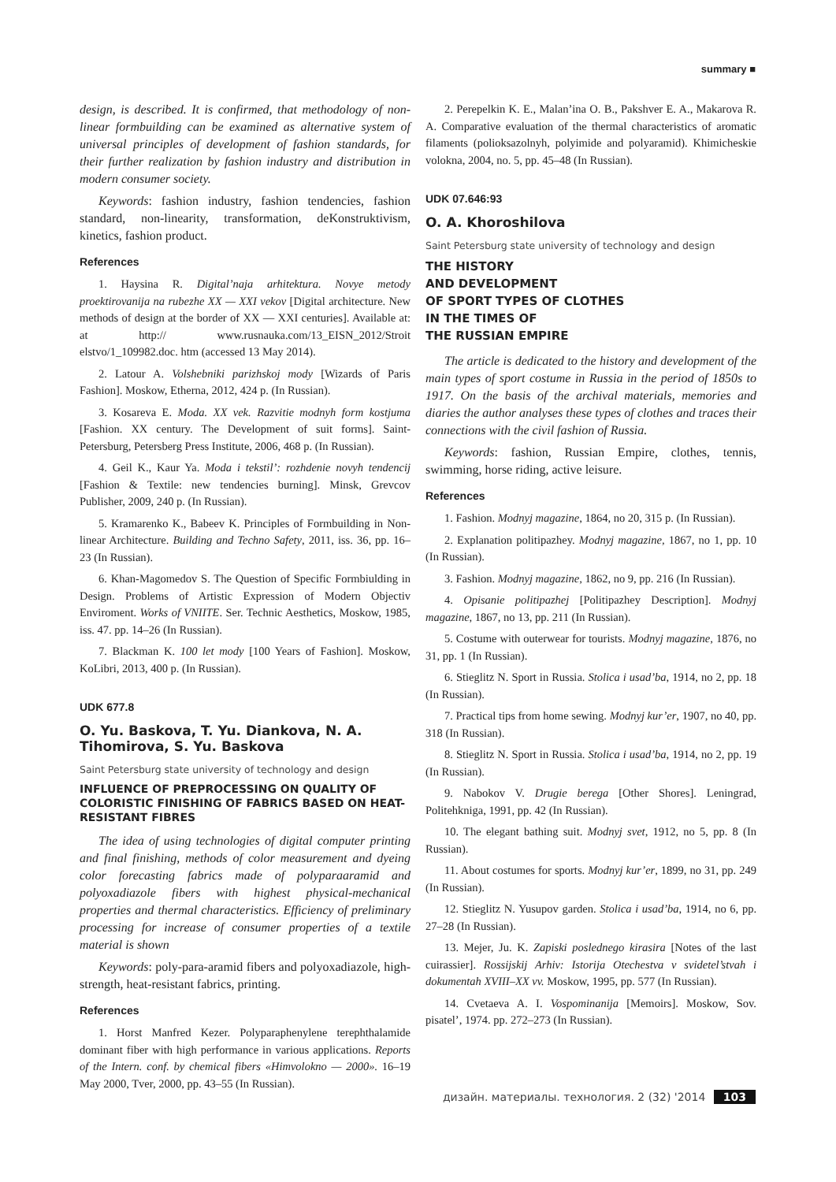summary ■
design, is described. It is confirmed, that methodology of non-linear formbuilding can be examined as alternative system of universal principles of development of fashion standards, for their further realization by fashion industry and distribution in modern consumer society.
Keywords: fashion industry, fashion tendencies, fashion standard, non-linearity, transformation, deKonstruktivism, kinetics, fashion product.
References
1. Haysina R. Digital’naja arhitektura. Novye metody proektirovanija na rubezhe XX — XXI vekov [Digital architecture. New methods of design at the border of XX — XXI centuries]. Available at: at http:// www.rusnauka.com/13_EISN_2012/Stroit elstvo/1_109982.doc. htm (accessed 13 May 2014).
2. Latour A. Volshebniki parizhskoj mody [Wizards of Paris Fashion]. Moskow, Etherna, 2012, 424 p. (In Russian).
3. Kosareva E. Moda. XX vek. Razvitie modnyh form kostjuma [Fashion. XX century. The Development of suit forms]. Saint-Petersburg, Petersberg Press Institute, 2006, 468 p. (In Russian).
4. Geil K., Kaur Ya. Moda i tekstil’: rozhdenie novyh tendencij [Fashion & Textile: new tendencies burning]. Minsk, Grevcov Publisher, 2009, 240 p. (In Russian).
5. Kramarenko K., Babeev K. Principles of Formbuilding in Non-linear Architecture. Building and Techno Safety, 2011, iss. 36, pp. 16–23 (In Russian).
6. Khan-Magomedov S. The Question of Specific Formbiulding in Design. Problems of Artistic Expression of Modern Objectiv Enviroment. Works of VNIITE. Ser. Technic Aesthetics, Moskow, 1985, iss. 47. pp. 14–26 (In Russian).
7. Blackman K. 100 let mody [100 Years of Fashion]. Moskow, KoLibri, 2013, 400 p. (In Russian).
UDK 677.8
O. Yu. Baskova, T. Yu. Diankova, N. A. Tihomirova, S. Yu. Baskova
Saint Petersburg state university of technology and design
INFLUENCE OF PREPROCESSING ON QUALITY OF COLORISTIC FINISHING OF FABRICS BASED ON HEAT-RESISTANT FIBRES
The idea of using technologies of digital computer printing and final finishing, methods of color measurement and dyeing color forecasting fabrics made of polyparaaramid and polyoxadiazole fibers with highest physical-mechanical properties and thermal characteristics. Efficiency of preliminary processing for increase of consumer properties of a textile material is shown
Keywords: poly-para-aramid fibers and polyoxadiazole, high-strength, heat-resistant fabrics, printing.
References
1. Horst Manfred Kezer. Polyparaphenylene terephthalamide dominant fiber with high performance in various applications. Reports of the Intern. conf. by chemical fibers «Himvolokno — 2000». 16–19 May 2000, Tver, 2000, pp. 43–55 (In Russian).
2. Perepelkin K. E., Malan’ina O. B., Pakshver E. A., Makarova R. A. Comparative evaluation of the thermal characteristics of aromatic filaments (polioksazolnyh, polyimide and polyaramid). Khimicheskie volokna, 2004, no. 5, pp. 45–48 (In Russian).
UDK 07.646:93
O. A. Khoroshilova
Saint Petersburg state university of technology and design
THE HISTORY
AND DEVELOPMENT
OF SPORT TYPES OF CLOTHES
IN THE TIMES OF
THE RUSSIAN EMPIRE
The article is dedicated to the history and development of the main types of sport costume in Russia in the period of 1850s to 1917. On the basis of the archival materials, memories and diaries the author analyses these types of clothes and traces their connections with the civil fashion of Russia.
Keywords: fashion, Russian Empire, clothes, tennis, swimming, horse riding, active leisure.
References
1. Fashion. Modnyj magazine, 1864, no 20, 315 p. (In Russian).
2. Explanation politipazhey. Modnyj magazine, 1867, no 1, pp. 10 (In Russian).
3. Fashion. Modnyj magazine, 1862, no 9, pp. 216 (In Russian).
4. Opisanie politipazhej [Politipazhey Description]. Modnyj magazine, 1867, no 13, pp. 211 (In Russian).
5. Costume with outerwear for tourists. Modnyj magazine, 1876, no 31, pp. 1 (In Russian).
6. Stieglitz N. Sport in Russia. Stolica i usad’ba, 1914, no 2, pp. 18 (In Russian).
7. Practical tips from home sewing. Modnyj kur’er, 1907, no 40, pp. 318 (In Russian).
8. Stieglitz N. Sport in Russia. Stolica i usad’ba, 1914, no 2, pp. 19 (In Russian).
9. Nabokov V. Drugie berega [Other Shores]. Leningrad, Politehkniga, 1991, pp. 42 (In Russian).
10. The elegant bathing suit. Modnyj svet, 1912, no 5, pp. 8 (In Russian).
11. About costumes for sports. Modnyj kur’er, 1899, no 31, pp. 249 (In Russian).
12. Stieglitz N. Yusupov garden. Stolica i usad’ba, 1914, no 6, pp. 27–28 (In Russian).
13. Mejer, Ju. K. Zapiski poslednego kirasira [Notes of the last cuirassier]. Rossijskij Arhiv: Istorija Otechestva v svidetel’stvah i dokumentah XVIII–XX vv. Moskow, 1995, pp. 577 (In Russian).
14. Cvetaeva A. I. Vospominanija [Memoirs]. Moskow, Sov. pisatel’, 1974. pp. 272–273 (In Russian).
дизайн. материалы. технология. 2 (32) '2014 103